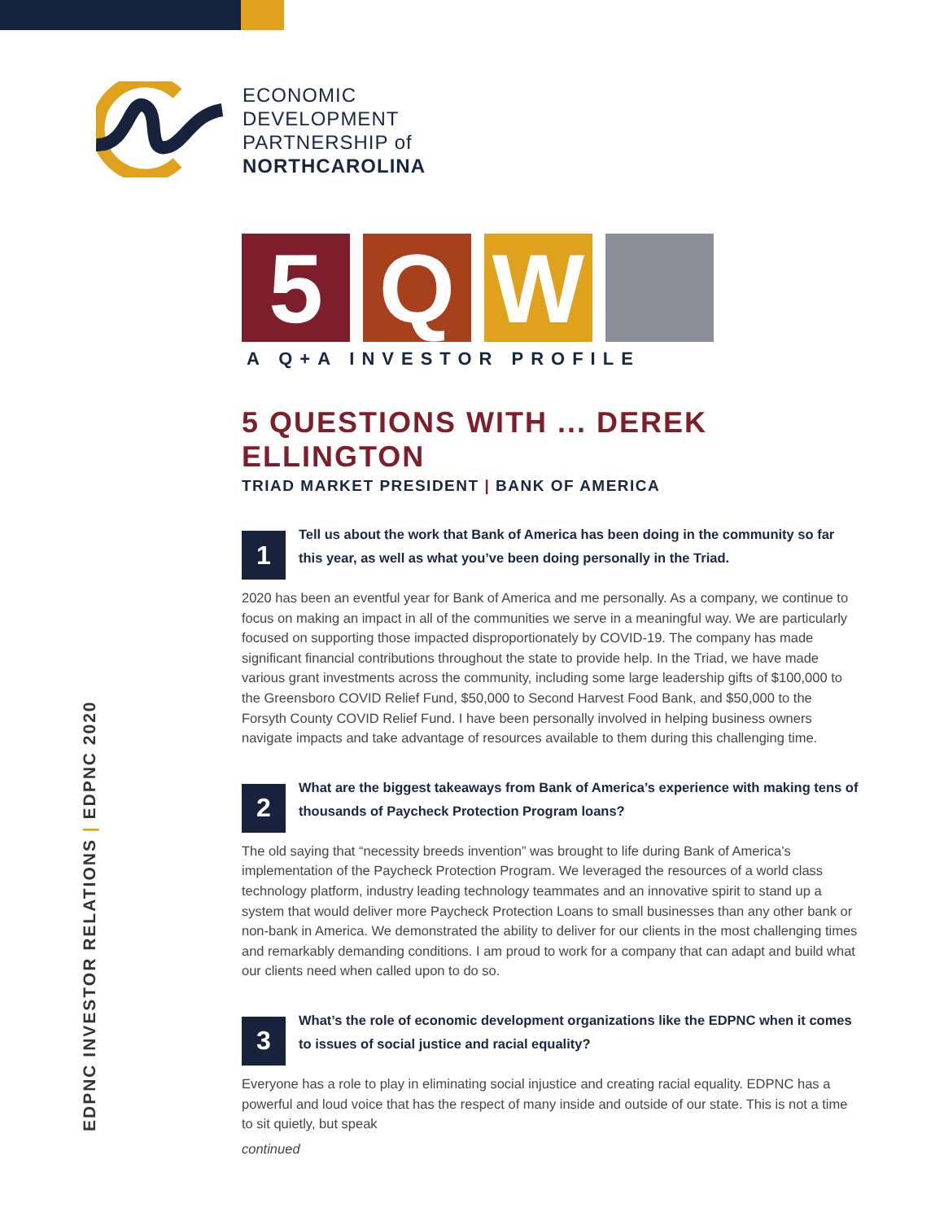ECONOMIC
DEVELOPMENT
PARTNERSHIP of
NORTHCAROLINA
5 Q W
A Q+A INVESTOR PROFILE
5 QUESTIONS WITH ... DEREK ELLINGTON
TRIAD MARKET PRESIDENT | BANK OF AMERICA
1
Tell us about the work that Bank of America has been doing in the community so far this year, as well as what you’ve been doing personally in the Triad.
2020 has been an eventful year for Bank of America and me personally. As a company, we continue to focus on making an impact in all of the communities we serve in a meaningful way. We are particularly focused on supporting those impacted disproportionately by COVID-19. The company has made significant financial contributions throughout the state to provide help. In the Triad, we have made various grant investments across the community, including some large leadership gifts of $100,000 to the Greensboro COVID Relief Fund, $50,000 to Second Harvest Food Bank, and $50,000 to the Forsyth County COVID Relief Fund. I have been personally involved in helping business owners navigate impacts and take advantage of resources available to them during this challenging time.
2
What are the biggest takeaways from Bank of America’s experience with making tens of thousands of Paycheck Protection Program loans?
The old saying that “necessity breeds invention” was brought to life during Bank of America’s implementation of the Paycheck Protection Program. We leveraged the resources of a world class technology platform, industry leading technology teammates and an innovative spirit to stand up a system that would deliver more Paycheck Protection Loans to small businesses than any other bank or non-bank in America. We demonstrated the ability to deliver for our clients in the most challenging times and remarkably demanding conditions. I am proud to work for a company that can adapt and build what our clients need when called upon to do so.
3
What’s the role of economic development organizations like the EDPNC when it comes to issues of social justice and racial equality?
Everyone has a role to play in eliminating social injustice and creating racial equality. EDPNC has a powerful and loud voice that has the respect of many inside and outside of our state. This is not a time to sit quietly, but speak
continued
EDPNC INVESTOR RELATIONS | EDPNC 2020